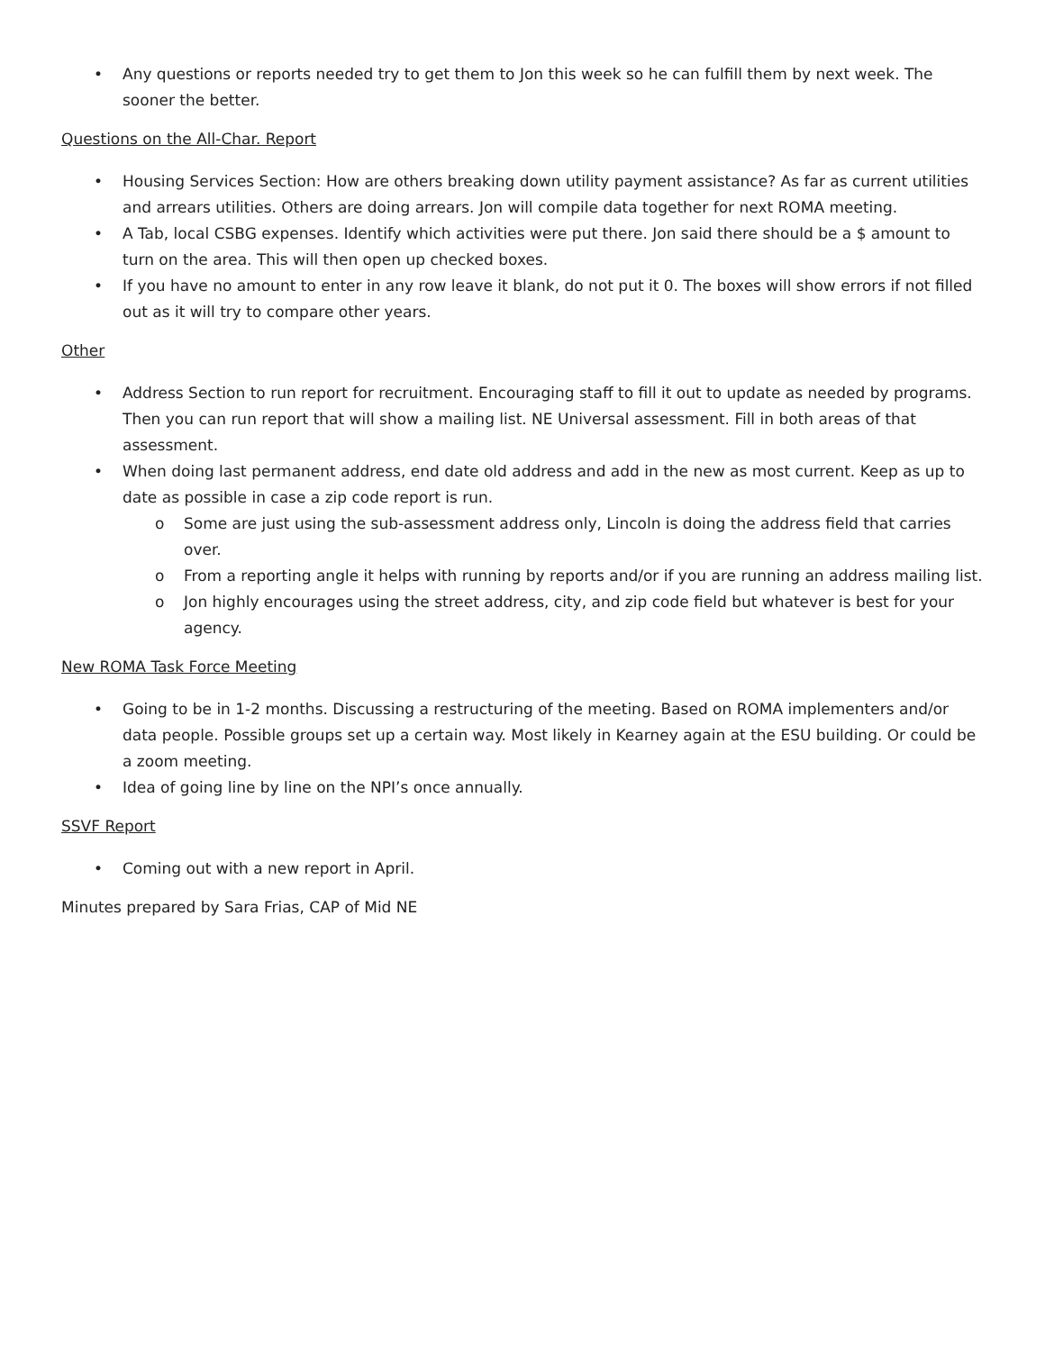• Any questions or reports needed try to get them to Jon this week so he can fulfill them by next week. The sooner the better.
Questions on the All-Char. Report
• Housing Services Section: How are others breaking down utility payment assistance? As far as current utilities and arrears utilities. Others are doing arrears. Jon will compile data together for next ROMA meeting.
• A Tab, local CSBG expenses. Identify which activities were put there. Jon said there should be a $ amount to turn on the area. This will then open up checked boxes.
• If you have no amount to enter in any row leave it blank, do not put it 0. The boxes will show errors if not filled out as it will try to compare other years.
Other
• Address Section to run report for recruitment. Encouraging staff to fill it out to update as needed by programs. Then you can run report that will show a mailing list. NE Universal assessment. Fill in both areas of that assessment.
• When doing last permanent address, end date old address and add in the new as most current. Keep as up to date as possible in case a zip code report is run.
o Some are just using the sub-assessment address only, Lincoln is doing the address field that carries over.
o From a reporting angle it helps with running by reports and/or if you are running an address mailing list.
o Jon highly encourages using the street address, city, and zip code field but whatever is best for your agency.
New ROMA Task Force Meeting
• Going to be in 1-2 months. Discussing a restructuring of the meeting. Based on ROMA implementers and/or data people. Possible groups set up a certain way. Most likely in Kearney again at the ESU building. Or could be a zoom meeting.
• Idea of going line by line on the NPI’s once annually.
SSVF Report
• Coming out with a new report in April.
Minutes prepared by Sara Frias, CAP of Mid NE